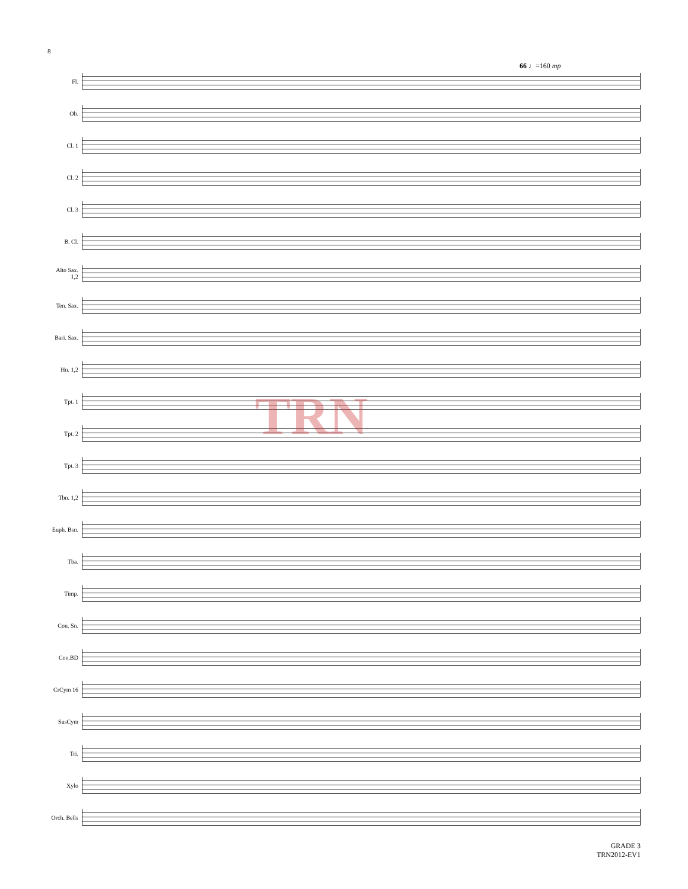8
66 ♩=160 mp
Fl.
Ob.
Cl. 1
Cl. 2
Cl. 3
B. Cl.
Alto Sax. 1,2
Ten. Sax.
Bari. Sax.
Hn. 1,2
Tpt. 1
Tpt. 2
Tpt. 3
Tbn. 1,2
Euph. Bsn.
Tba.
Timp.
Con. Sn.
Con.BD
CrCym 16
SusCym
Tri.
Xylo
Orch. Bells
TRN
GRADE 3
TRN2012-EV1